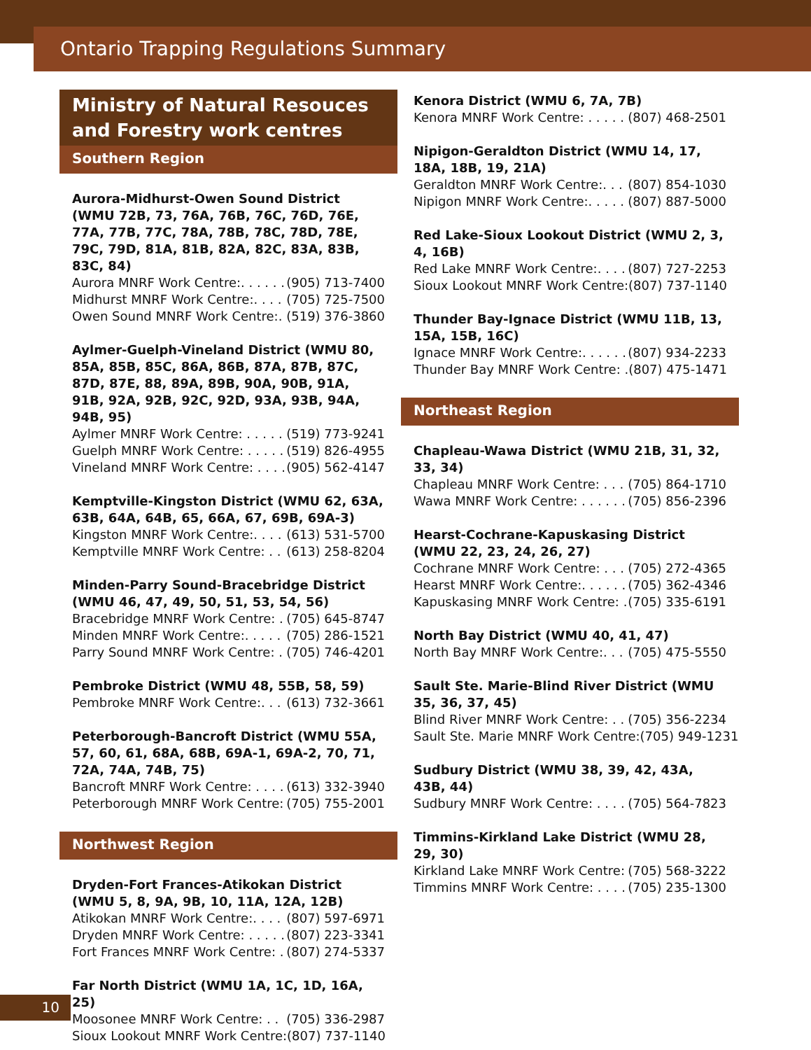Ontario Trapping Regulations Summary
Ministry of Natural Resouces and Forestry work centres
Southern Region
Aurora-Midhurst-Owen Sound District (WMU 72B, 73, 76A, 76B, 76C, 76D, 76E, 77A, 77B, 77C, 78A, 78B, 78C, 78D, 78E, 79C, 79D, 81A, 81B, 82A, 82C, 83A, 83B, 83C, 84)
Aurora MNRF Work Centre:. . . . . . (905) 713-7400
Midhurst MNRF Work Centre:. . . . (705) 725-7500
Owen Sound MNRF Work Centre:. (519) 376-3860
Aylmer-Guelph-Vineland District (WMU 80, 85A, 85B, 85C, 86A, 86B, 87A, 87B, 87C, 87D, 87E, 88, 89A, 89B, 90A, 90B, 91A, 91B, 92A, 92B, 92C, 92D, 93A, 93B, 94A, 94B, 95)
Aylmer MNRF Work Centre: . . . . . (519) 773-9241
Guelph MNRF Work Centre: . . . . . (519) 826-4955
Vineland MNRF Work Centre: . . . . (905) 562-4147
Kemptville-Kingston District (WMU 62, 63A, 63B, 64A, 64B, 65, 66A, 67, 69B, 69A-3)
Kingston MNRF Work Centre:. . . . (613) 531-5700
Kemptville MNRF Work Centre: . . (613) 258-8204
Minden-Parry Sound-Bracebridge District (WMU 46, 47, 49, 50, 51, 53, 54, 56)
Bracebridge MNRF Work Centre: . (705) 645-8747
Minden MNRF Work Centre:. . . . . (705) 286-1521
Parry Sound MNRF Work Centre: . (705) 746-4201
Pembroke District (WMU 48, 55B, 58, 59)
Pembroke MNRF Work Centre:. . . (613) 732-3661
Peterborough-Bancroft District (WMU 55A, 57, 60, 61, 68A, 68B, 69A-1, 69A-2, 70, 71, 72A, 74A, 74B, 75)
Bancroft MNRF Work Centre: . . . . (613) 332-3940
Peterborough MNRF Work Centre: (705) 755-2001
Northwest Region
Dryden-Fort Frances-Atikokan District (WMU 5, 8, 9A, 9B, 10, 11A, 12A, 12B)
Atikokan MNRF Work Centre:. . . . (807) 597-6971
Dryden MNRF Work Centre: . . . . . (807) 223-3341
Fort Frances MNRF Work Centre: . (807) 274-5337
Far North District (WMU 1A, 1C, 1D, 16A, 25)
Moosonee MNRF Work Centre: . . (705) 336-2987
Sioux Lookout MNRF Work Centre: (807) 737-1140
Kenora District (WMU 6, 7A, 7B)
Kenora MNRF Work Centre: . . . . . (807) 468-2501
Nipigon-Geraldton District (WMU 14, 17, 18A, 18B, 19, 21A)
Geraldton MNRF Work Centre:. . . (807) 854-1030
Nipigon MNRF Work Centre:. . . . . (807) 887-5000
Red Lake-Sioux Lookout District (WMU 2, 3, 4, 16B)
Red Lake MNRF Work Centre:. . . . (807) 727-2253
Sioux Lookout MNRF Work Centre: (807) 737-1140
Thunder Bay-Ignace District (WMU 11B, 13, 15A, 15B, 16C)
Ignace MNRF Work Centre:. . . . . . (807) 934-2233
Thunder Bay MNRF Work Centre: . (807) 475-1471
Northeast Region
Chapleau-Wawa District (WMU 21B, 31, 32, 33, 34)
Chapleau MNRF Work Centre: . . . (705) 864-1710
Wawa MNRF Work Centre: . . . . . . (705) 856-2396
Hearst-Cochrane-Kapuskasing District (WMU 22, 23, 24, 26, 27)
Cochrane MNRF Work Centre: . . . (705) 272-4365
Hearst MNRF Work Centre:. . . . . . (705) 362-4346
Kapuskasing MNRF Work Centre: . (705) 335-6191
North Bay District (WMU 40, 41, 47)
North Bay MNRF Work Centre:. . . (705) 475-5550
Sault Ste. Marie-Blind River District (WMU 35, 36, 37, 45)
Blind River MNRF Work Centre: . . (705) 356-2234
Sault Ste. Marie MNRF Work Centre: (705) 949-1231
Sudbury District (WMU 38, 39, 42, 43A, 43B, 44)
Sudbury MNRF Work Centre: . . . . (705) 564-7823
Timmins-Kirkland Lake District (WMU 28, 29, 30)
Kirkland Lake MNRF Work Centre: (705) 568-3222
Timmins MNRF Work Centre: . . . . (705) 235-1300
10